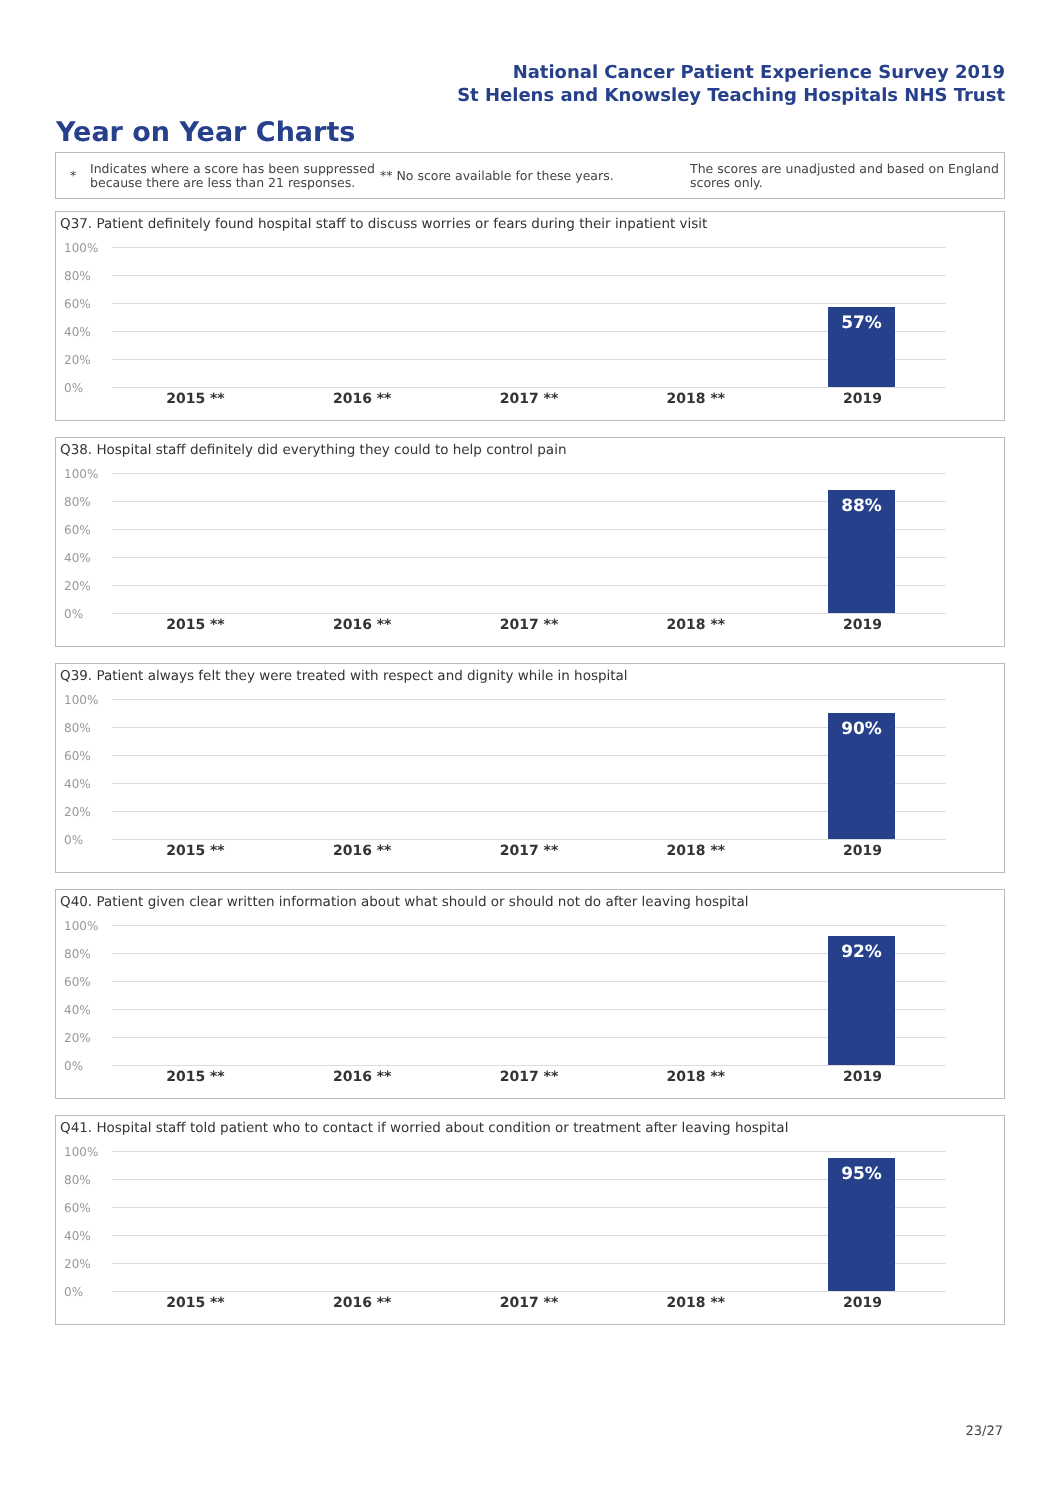National Cancer Patient Experience Survey 2019
St Helens and Knowsley Teaching Hospitals NHS Trust
Year on Year Charts
*
Indicates where a score has been suppressed because there are less than 21 responses.
** No score available for these years.
The scores are unadjusted and based on England scores only.
Q37. Patient definitely found hospital staff to discuss worries or fears during their inpatient visit
100%
80%
60%
40%
20%
0%
57%
2015 ** 2016 ** 2017 ** 2018 ** 2019
Q38. Hospital staff definitely did everything they could to help control pain
100%
80%
60%
40%
20%
0%
88%
2015 ** 2016 ** 2017 ** 2018 ** 2019
Q39. Patient always felt they were treated with respect and dignity while in hospital
100%
80%
60%
40%
20%
0%
90%
2015 ** 2016 ** 2017 ** 2018 ** 2019
Q40. Patient given clear written information about what should or should not do after leaving hospital
100%
80%
60%
40%
20%
0%
92%
2015 ** 2016 ** 2017 ** 2018 ** 2019
Q41. Hospital staff told patient who to contact if worried about condition or treatment after leaving hospital
100%
80%
60%
40%
20%
0%
95%
2015 ** 2016 ** 2017 ** 2018 ** 2019
23/27